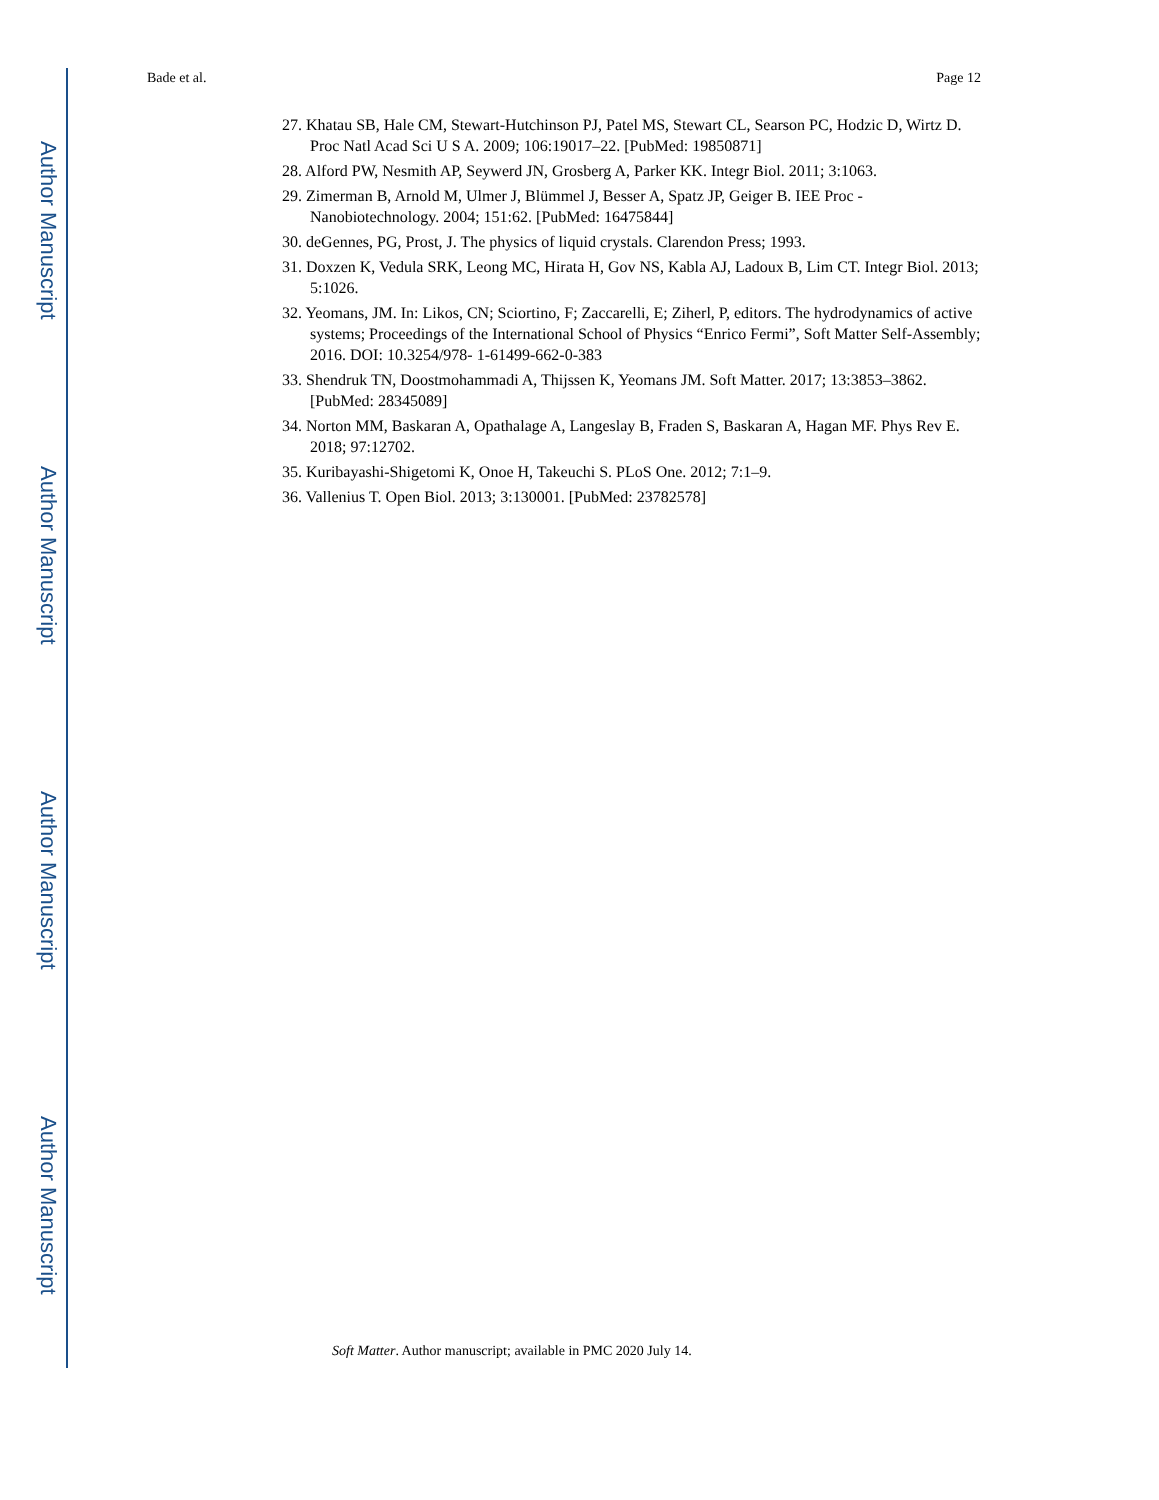Author Manuscript
Author Manuscript
Author Manuscript
Author Manuscript
Bade et al. Page 12
27. Khatau SB, Hale CM, Stewart-Hutchinson PJ, Patel MS, Stewart CL, Searson PC, Hodzic D, Wirtz D. Proc Natl Acad Sci U S A. 2009; 106:19017–22. [PubMed: 19850871]
28. Alford PW, Nesmith AP, Seywerd JN, Grosberg A, Parker KK. Integr Biol. 2011; 3:1063.
29. Zimerman B, Arnold M, Ulmer J, Blümmel J, Besser A, Spatz JP, Geiger B. IEE Proc - Nanobiotechnology. 2004; 151:62. [PubMed: 16475844]
30. deGennes, PG, Prost, J. The physics of liquid crystals. Clarendon Press; 1993.
31. Doxzen K, Vedula SRK, Leong MC, Hirata H, Gov NS, Kabla AJ, Ladoux B, Lim CT. Integr Biol. 2013; 5:1026.
32. Yeomans, JM. In: Likos, CN; Sciortino, F; Zaccarelli, E; Ziherl, P, editors. The hydrodynamics of active systems; Proceedings of the International School of Physics “Enrico Fermi”, Soft Matter Self-Assembly; 2016. DOI: 10.3254/978- 1-61499-662-0-383
33. Shendruk TN, Doostmohammadi A, Thijssen K, Yeomans JM. Soft Matter. 2017; 13:3853–3862. [PubMed: 28345089]
34. Norton MM, Baskaran A, Opathalage A, Langeslay B, Fraden S, Baskaran A, Hagan MF. Phys Rev E. 2018; 97:12702.
35. Kuribayashi-Shigetomi K, Onoe H, Takeuchi S. PLoS One. 2012; 7:1–9.
36. Vallenius T. Open Biol. 2013; 3:130001. [PubMed: 23782578]
Soft Matter. Author manuscript; available in PMC 2020 July 14.